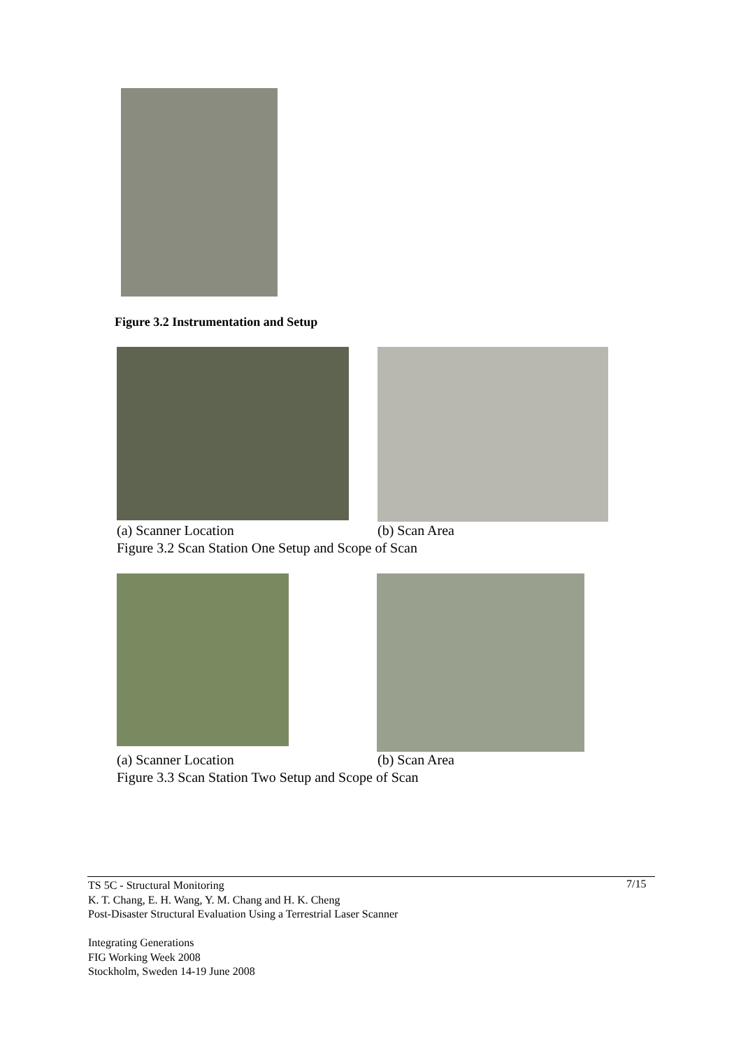Figure 3.2 Instrumentation and Setup
(a) Scanner Location (b) Scan Area
Figure 3.2 Scan Station One Setup and Scope of Scan
(a) Scanner Location (b) Scan Area
Figure 3.3 Scan Station Two Setup and Scope of Scan
TS 5C - Structural Monitoring
K. T. Chang, E. H. Wang, Y. M. Chang and H. K. Cheng
Post-Disaster Structural Evaluation Using a Terrestrial Laser Scanner
Integrating Generations
FIG Working Week 2008
Stockholm, Sweden 14-19 June 2008
7/15